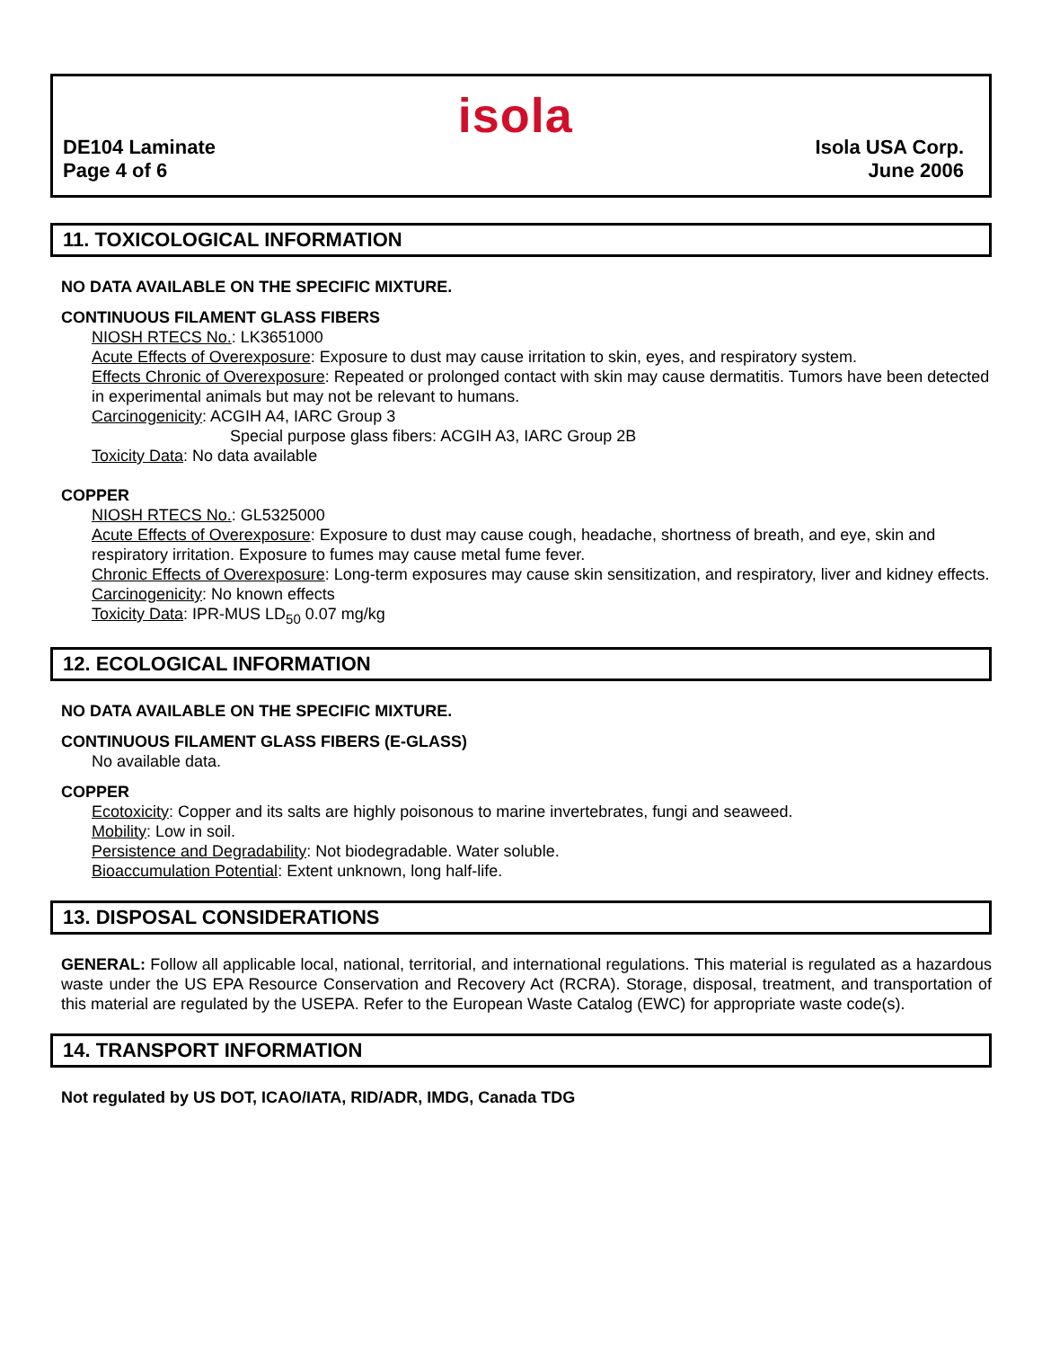DE104 Laminate
Page 4 of 6
isola
Isola USA Corp.
June 2006
11. TOXICOLOGICAL INFORMATION
NO DATA AVAILABLE ON THE SPECIFIC MIXTURE.
CONTINUOUS FILAMENT GLASS FIBERS
NIOSH RTECS No.: LK3651000
Acute Effects of Overexposure: Exposure to dust may cause irritation to skin, eyes, and respiratory system.
Effects Chronic of Overexposure: Repeated or prolonged contact with skin may cause dermatitis. Tumors have been detected in experimental animals but may not be relevant to humans.
Carcinogenicity: ACGIH A4, IARC Group 3
Special purpose glass fibers: ACGIH A3, IARC Group 2B
Toxicity Data: No data available
COPPER
NIOSH RTECS No.: GL5325000
Acute Effects of Overexposure: Exposure to dust may cause cough, headache, shortness of breath, and eye, skin and respiratory irritation. Exposure to fumes may cause metal fume fever.
Chronic Effects of Overexposure: Long-term exposures may cause skin sensitization, and respiratory, liver and kidney effects.
Carcinogenicity: No known effects
Toxicity Data: IPR-MUS LD<sub>50</sub> 0.07 mg/kg
12. ECOLOGICAL INFORMATION
NO DATA AVAILABLE ON THE SPECIFIC MIXTURE.
CONTINUOUS FILAMENT GLASS FIBERS (E-GLASS)
No available data.
COPPER
Ecotoxicity: Copper and its salts are highly poisonous to marine invertebrates, fungi and seaweed.
Mobility: Low in soil.
Persistence and Degradability: Not biodegradable. Water soluble.
Bioaccumulation Potential: Extent unknown, long half-life.
13. DISPOSAL CONSIDERATIONS
GENERAL: Follow all applicable local, national, territorial, and international regulations. This material is regulated as a hazardous waste under the US EPA Resource Conservation and Recovery Act (RCRA). Storage, disposal, treatment, and transportation of this material are regulated by the USEPA. Refer to the European Waste Catalog (EWC) for appropriate waste code(s).
14. TRANSPORT INFORMATION
Not regulated by US DOT, ICAO/IATA, RID/ADR, IMDG, Canada TDG